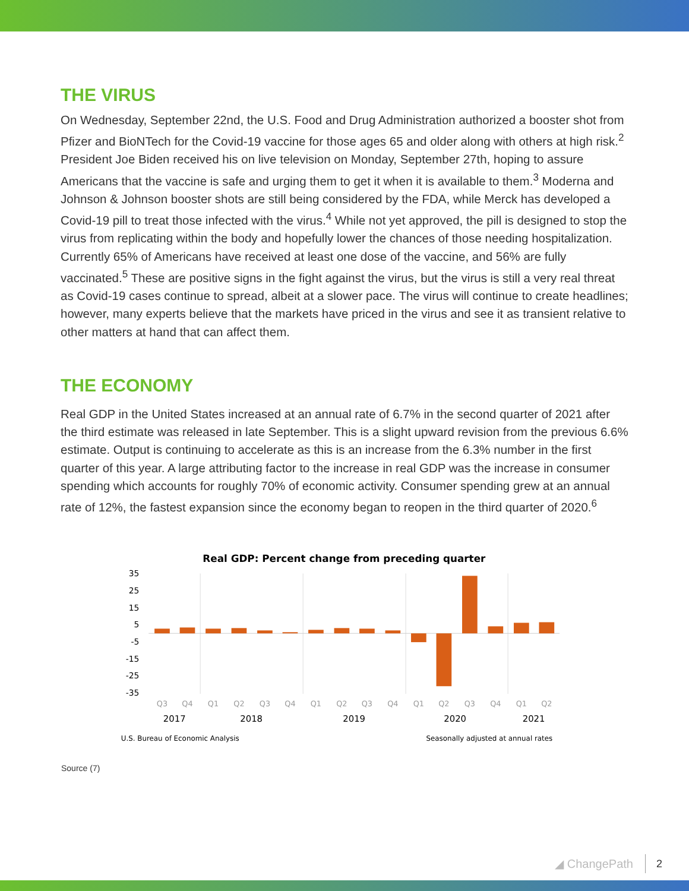THE VIRUS
On Wednesday, September 22nd, the U.S. Food and Drug Administration authorized a booster shot from Pfizer and BioNTech for the Covid-19 vaccine for those ages 65 and older along with others at high risk.<sup>2</sup> President Joe Biden received his on live television on Monday, September 27th, hoping to assure Americans that the vaccine is safe and urging them to get it when it is available to them.<sup>3</sup> Moderna and Johnson & Johnson booster shots are still being considered by the FDA, while Merck has developed a Covid-19 pill to treat those infected with the virus.<sup>4</sup> While not yet approved, the pill is designed to stop the virus from replicating within the body and hopefully lower the chances of those needing hospitalization. Currently 65% of Americans have received at least one dose of the vaccine, and 56% are fully vaccinated.<sup>5</sup> These are positive signs in the fight against the virus, but the virus is still a very real threat as Covid-19 cases continue to spread, albeit at a slower pace. The virus will continue to create headlines; however, many experts believe that the markets have priced in the virus and see it as transient relative to other matters at hand that can affect them.
THE ECONOMY
Real GDP in the United States increased at an annual rate of 6.7% in the second quarter of 2021 after the third estimate was released in late September. This is a slight upward revision from the previous 6.6% estimate. Output is continuing to accelerate as this is an increase from the 6.3% number in the first quarter of this year. A large attributing factor to the increase in real GDP was the increase in consumer spending which accounts for roughly 70% of economic activity. Consumer spending grew at an annual rate of 12%, the fastest expansion since the economy began to reopen in the third quarter of 2020.<sup>6</sup>
Real GDP: Percent change from preceding quarter
35
25
15
5
-5
-15
-25
-35
Q3
Q4
Q1
Q2
Q3
Q4
Q1
Q2
Q3
Q4
Q1
Q2
Q3
Q4
Q1
Q2
2017
2018
2019
2020
2021
U.S. Bureau of Economic Analysis
Seasonally adjusted at annual rates
Source (7)
◢ ChangePath 2